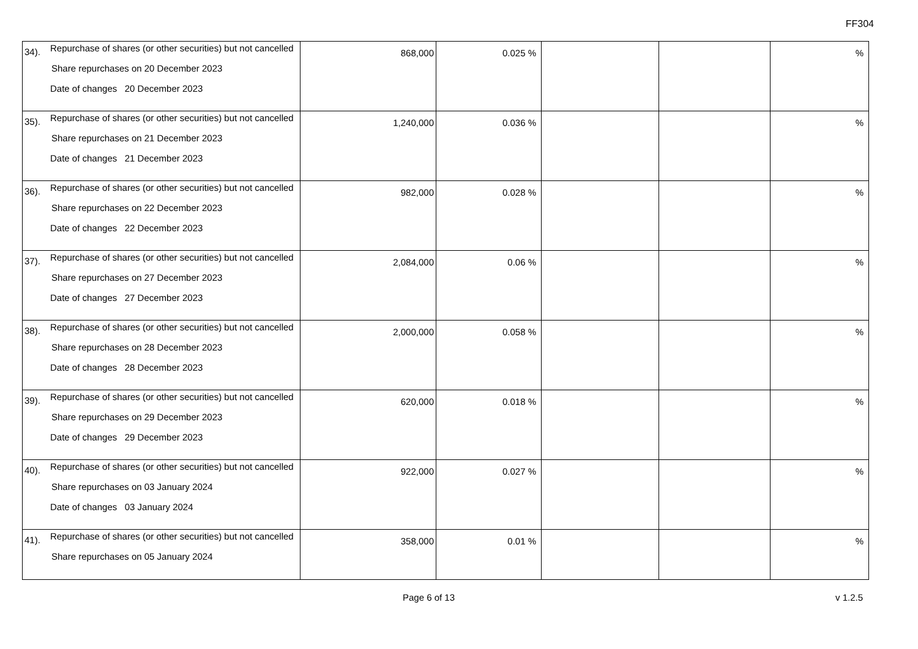FF304
| 34). | Repurchase of shares (or other securities) but not cancelled Share repurchases on 20 December 2023 Date of changes 20 December 2023 | 868,000 | 0.025 % | | | % |
| 35). | Repurchase of shares (or other securities) but not cancelled Share repurchases on 21 December 2023 Date of changes 21 December 2023 | 1,240,000 | 0.036 % | | | % |
| 36). | Repurchase of shares (or other securities) but not cancelled Share repurchases on 22 December 2023 Date of changes 22 December 2023 | 982,000 | 0.028 % | | | % |
| 37). | Repurchase of shares (or other securities) but not cancelled Share repurchases on 27 December 2023 Date of changes 27 December 2023 | 2,084,000 | 0.06 % | | | % |
| 38). | Repurchase of shares (or other securities) but not cancelled Share repurchases on 28 December 2023 Date of changes 28 December 2023 | 2,000,000 | 0.058 % | | | % |
| 39). | Repurchase of shares (or other securities) but not cancelled Share repurchases on 29 December 2023 Date of changes 29 December 2023 | 620,000 | 0.018 % | | | % |
| 40). | Repurchase of shares (or other securities) but not cancelled Share repurchases on 03 January 2024 Date of changes 03 January 2024 | 922,000 | 0.027 % | | | % |
| 41). | Repurchase of shares (or other securities) but not cancelled Share repurchases on 05 January 2024 | 358,000 | 0.01 % | | | % |
Page 6 of 13 v 1.2.5